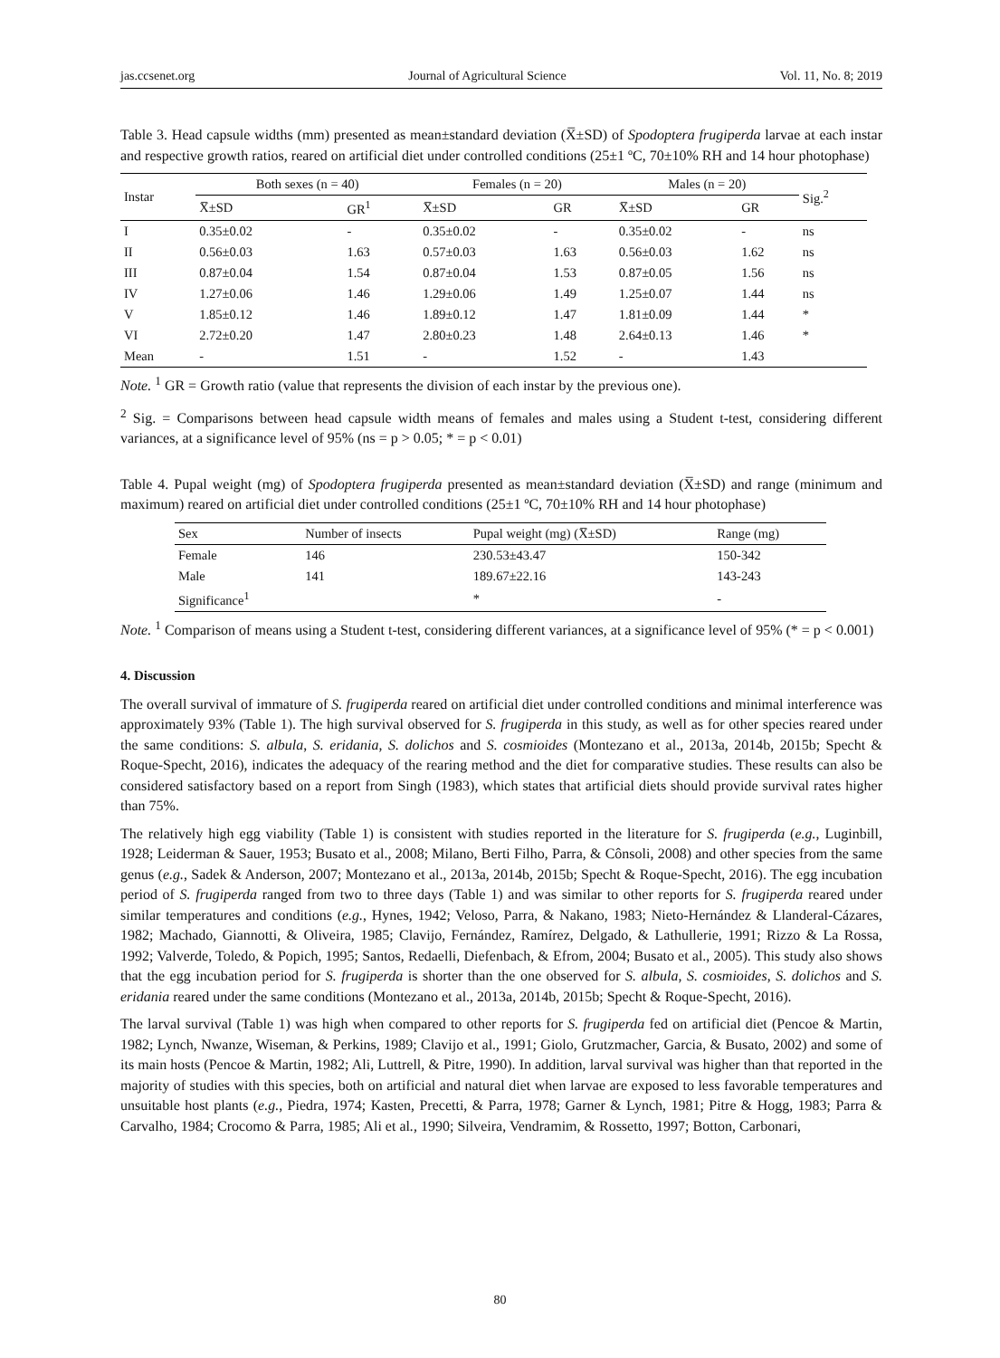jas.ccsenet.org Journal of Agricultural Science Vol. 11, No. 8; 2019
Table 3. Head capsule widths (mm) presented as mean±standard deviation (X̅±SD) of Spodoptera frugiperda larvae at each instar and respective growth ratios, reared on artificial diet under controlled conditions (25±1 ºC, 70±10% RH and 14 hour photophase)
| Instar | Both sexes (n = 40) | | Females (n = 20) | | Males (n = 20) | | Sig.<sup>2</sup> |
| --- | --- | --- | --- | --- | --- | --- | --- |
| | X̅±SD | GR<sup>1</sup> | X̅±SD | GR | X̅±SD | GR | |
| I | 0.35±0.02 | - | 0.35±0.02 | - | 0.35±0.02 | - | ns |
| II | 0.56±0.03 | 1.63 | 0.57±0.03 | 1.63 | 0.56±0.03 | 1.62 | ns |
| III | 0.87±0.04 | 1.54 | 0.87±0.04 | 1.53 | 0.87±0.05 | 1.56 | ns |
| IV | 1.27±0.06 | 1.46 | 1.29±0.06 | 1.49 | 1.25±0.07 | 1.44 | ns |
| V | 1.85±0.12 | 1.46 | 1.89±0.12 | 1.47 | 1.81±0.09 | 1.44 | * |
| VI | 2.72±0.20 | 1.47 | 2.80±0.23 | 1.48 | 2.64±0.13 | 1.46 | * |
| Mean | - | 1.51 | - | 1.52 | - | 1.43 | |
Note. <sup>1</sup> GR = Growth ratio (value that represents the division of each instar by the previous one).
<sup>2</sup> Sig. = Comparisons between head capsule width means of females and males using a Student t-test, considering different variances, at a significance level of 95% (ns = p > 0.05; * = p < 0.01)
Table 4. Pupal weight (mg) of Spodoptera frugiperda presented as mean±standard deviation (X̅±SD) and range (minimum and maximum) reared on artificial diet under controlled conditions (25±1 ºC, 70±10% RH and 14 hour photophase)
| Sex | Number of insects | Pupal weight (mg) (X̅±SD) | Range (mg) |
| --- | --- | --- | --- |
| Female | 146 | 230.53±43.47 | 150-342 |
| Male | 141 | 189.67±22.16 | 143-243 |
| Significance<sup>1</sup> | | * | - |
Note. <sup>1</sup> Comparison of means using a Student t-test, considering different variances, at a significance level of 95% (* = p < 0.001)
4. Discussion
The overall survival of immature of S. frugiperda reared on artificial diet under controlled conditions and minimal interference was approximately 93% (Table 1). The high survival observed for S. frugiperda in this study, as well as for other species reared under the same conditions: S. albula, S. eridania, S. dolichos and S. cosmioides (Montezano et al., 2013a, 2014b, 2015b; Specht & Roque-Specht, 2016), indicates the adequacy of the rearing method and the diet for comparative studies. These results can also be considered satisfactory based on a report from Singh (1983), which states that artificial diets should provide survival rates higher than 75%.
The relatively high egg viability (Table 1) is consistent with studies reported in the literature for S. frugiperda (e.g., Luginbill, 1928; Leiderman & Sauer, 1953; Busato et al., 2008; Milano, Berti Filho, Parra, & Cônsoli, 2008) and other species from the same genus (e.g., Sadek & Anderson, 2007; Montezano et al., 2013a, 2014b, 2015b; Specht & Roque-Specht, 2016). The egg incubation period of S. frugiperda ranged from two to three days (Table 1) and was similar to other reports for S. frugiperda reared under similar temperatures and conditions (e.g., Hynes, 1942; Veloso, Parra, & Nakano, 1983; Nieto-Hernández & Llanderal-Cázares, 1982; Machado, Giannotti, & Oliveira, 1985; Clavijo, Fernández, Ramírez, Delgado, & Lathullerie, 1991; Rizzo & La Rossa, 1992; Valverde, Toledo, & Popich, 1995; Santos, Redaelli, Diefenbach, & Efrom, 2004; Busato et al., 2005). This study also shows that the egg incubation period for S. frugiperda is shorter than the one observed for S. albula, S. cosmioides, S. dolichos and S. eridania reared under the same conditions (Montezano et al., 2013a, 2014b, 2015b; Specht & Roque-Specht, 2016).
The larval survival (Table 1) was high when compared to other reports for S. frugiperda fed on artificial diet (Pencoe & Martin, 1982; Lynch, Nwanze, Wiseman, & Perkins, 1989; Clavijo et al., 1991; Giolo, Grutzmacher, Garcia, & Busato, 2002) and some of its main hosts (Pencoe & Martin, 1982; Ali, Luttrell, & Pitre, 1990). In addition, larval survival was higher than that reported in the majority of studies with this species, both on artificial and natural diet when larvae are exposed to less favorable temperatures and unsuitable host plants (e.g., Piedra, 1974; Kasten, Precetti, & Parra, 1978; Garner & Lynch, 1981; Pitre & Hogg, 1983; Parra & Carvalho, 1984; Crocomo & Parra, 1985; Ali et al., 1990; Silveira, Vendramim, & Rossetto, 1997; Botton, Carbonari,
80